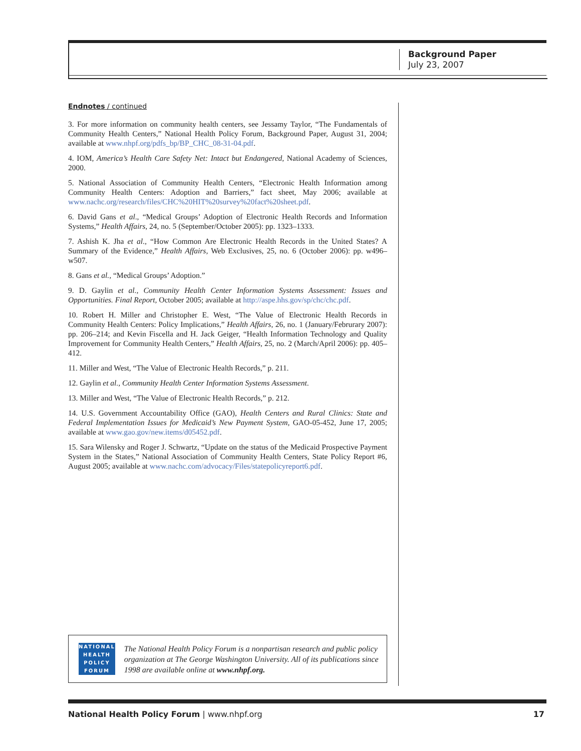Background Paper
July 23, 2007
Endnotes / continued
3. For more information on community health centers, see Jessamy Taylor, “The Fundamentals of Community Health Centers,” National Health Policy Forum, Background Paper, August 31, 2004; available at www.nhpf.org/pdfs_bp/BP_CHC_08-31-04.pdf.
4. IOM, America’s Health Care Safety Net: Intact but Endangered, National Academy of Sciences, 2000.
5. National Association of Community Health Centers, “Electronic Health Information among Community Health Centers: Adoption and Barriers,” fact sheet, May 2006; available at www.nachc.org/research/files/CHC%20HIT%20survey%20fact%20sheet.pdf.
6. David Gans et al., “Medical Groups’ Adoption of Electronic Health Records and Information Systems,” Health Affairs, 24, no. 5 (September/October 2005): pp. 1323–1333.
7. Ashish K. Jha et al., “How Common Are Electronic Health Records in the United States? A Summary of the Evidence,” Health Affairs, Web Exclusives, 25, no. 6 (October 2006): pp. w496–w507.
8. Gans et al., “Medical Groups’ Adoption.”
9. D. Gaylin et al., Community Health Center Information Systems Assessment: Issues and Opportunities. Final Report, October 2005; available at http://aspe.hhs.gov/sp/chc/chc.pdf.
10. Robert H. Miller and Christopher E. West, “The Value of Electronic Health Records in Community Health Centers: Policy Implications,” Health Affairs, 26, no. 1 (January/Februrary 2007): pp. 206–214; and Kevin Fiscella and H. Jack Geiger, “Health Information Technology and Quality Improvement for Community Health Centers,” Health Affairs, 25, no. 2 (March/April 2006): pp. 405–412.
11. Miller and West, “The Value of Electronic Health Records,” p. 211.
12. Gaylin et al., Community Health Center Information Systems Assessment.
13. Miller and West, “The Value of Electronic Health Records,” p. 212.
14. U.S. Government Accountability Office (GAO), Health Centers and Rural Clinics: State and Federal Implementation Issues for Medicaid’s New Payment System, GAO-05-452, June 17, 2005; available at www.gao.gov/new.items/d05452.pdf.
15. Sara Wilensky and Roger J. Schwartz, “Update on the status of the Medicaid Prospective Payment System in the States,” National Association of Community Health Centers, State Policy Report #6, August 2005; available at www.nachc.com/advocacy/Files/statepolicyreport6.pdf.
NATIONAL
HEALTH
POLICY
FORUM
The National Health Policy Forum is a nonpartisan research and public policy organization at The George Washington University. All of its publications since 1998 are available online at www.nhpf.org.
National Health Policy Forum | www.nhpf.org 17